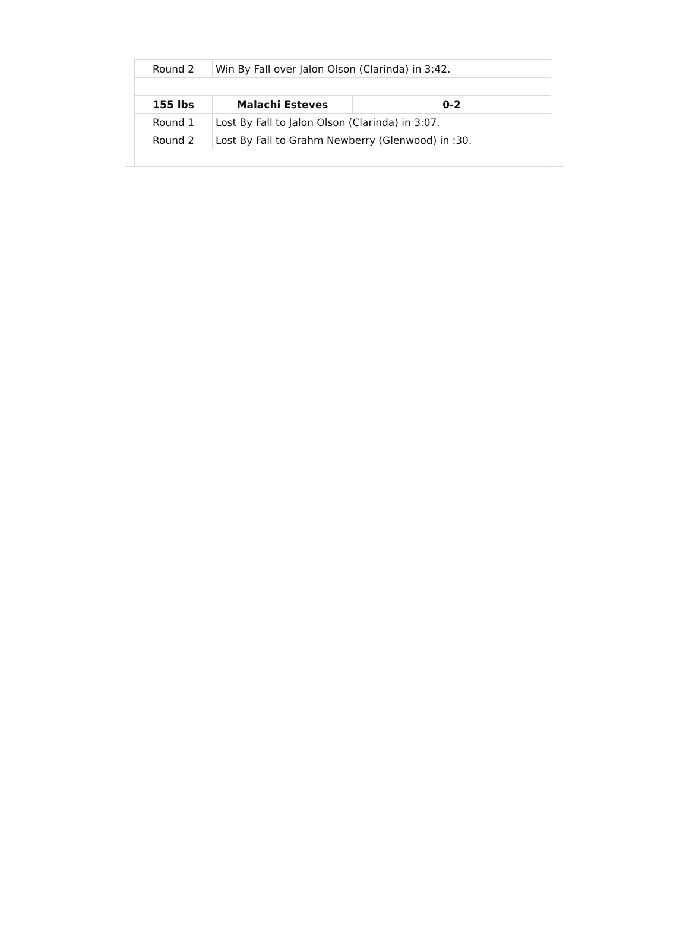| Round 2 | Win By Fall over Jalon Olson (Clarinda) in 3:42. | |
| 155 lbs | Malachi Esteves | 0-2 |
| Round 1 | Lost By Fall to Jalon Olson (Clarinda) in 3:07. | |
| Round 2 | Lost By Fall to Grahm Newberry (Glenwood) in :30. | |